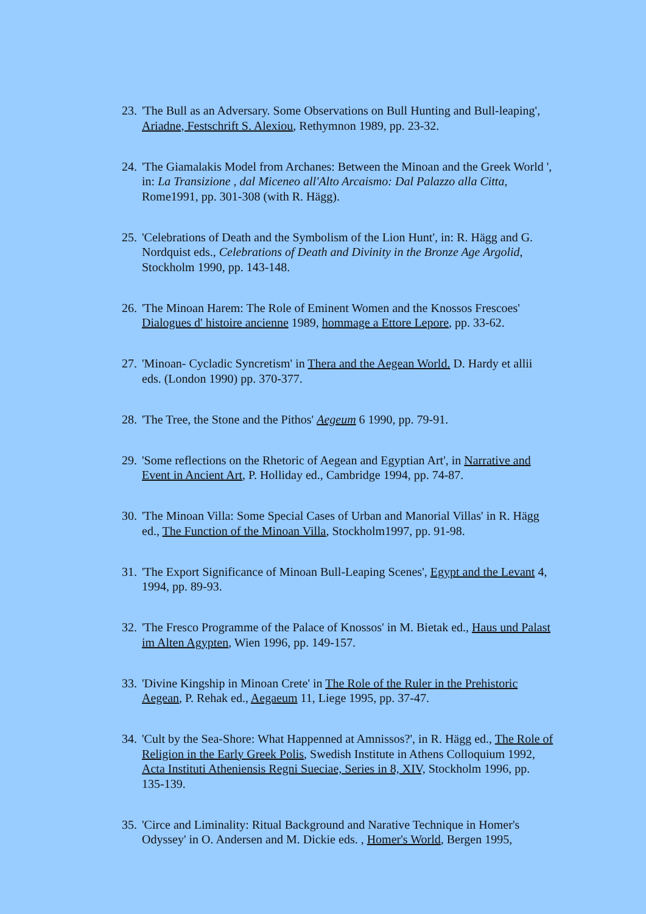23.
'The Bull as an Adversary. Some Observations on Bull Hunting and Bull-leaping', Ariadne, Festschrift S. Alexiou, Rethymnon 1989, pp. 23-32.
24.
'The Giamalakis Model from Archanes: Between the Minoan and the Greek World ', in: La Transizione , dal Miceneo all'Alto Arcaismo: Dal Palazzo alla Citta, Rome1991, pp. 301-308 (with R. Hägg).
25.
'Celebrations of Death and the Symbolism of the Lion Hunt', in: R. Hägg and G. Nordquist eds., Celebrations of Death and Divinity in the Bronze Age Argolid, Stockholm 1990, pp. 143-148.
26.
'The Minoan Harem: The Role of Eminent Women and the Knossos Frescoes' Dialogues d' histoire ancienne 1989, hommage a Ettore Lepore, pp. 33-62.
27.
'Minoan- Cycladic Syncretism' in Thera and the Aegean World. D. Hardy et allii eds. (London 1990) pp. 370-377.
28.
'The Tree, the Stone and the Pithos' Aegeum 6 1990, pp. 79-91.
29.
'Some reflections on the Rhetoric of Aegean and Egyptian Art', in Narrative and Event in Ancient Art, P. Holliday ed., Cambridge 1994, pp. 74-87.
30.
'The Minoan Villa: Some Special Cases of Urban and Manorial Villas' in R. Hägg ed., The Function of the Minoan Villa, Stockholm1997, pp. 91-98.
31.
'The Export Significance of Minoan Bull-Leaping Scenes', Egypt and the Levant 4, 1994, pp. 89-93.
32.
'The Fresco Programme of the Palace of Knossos' in M. Bietak ed., Haus und Palast im Alten Agypten, Wien 1996, pp. 149-157.
33.
'Divine Kingship in Minoan Crete' in The Role of the Ruler in the Prehistoric Aegean, P. Rehak ed., Aegaeum 11, Liege 1995, pp. 37-47.
34.
'Cult by the Sea-Shore: What Happenned at Amnissos?', in R. Hägg ed., The Role of Religion in the Early Greek Polis, Swedish Institute in Athens Colloquium 1992, Acta Instituti Atheniensis Regni Sueciae, Series in 8, XIV, Stockholm 1996, pp. 135-139.
35.
'Circe and Liminality: Ritual Background and Narative Technique in Homer's Odyssey' in O. Andersen and M. Dickie eds. , Homer's World, Bergen 1995,